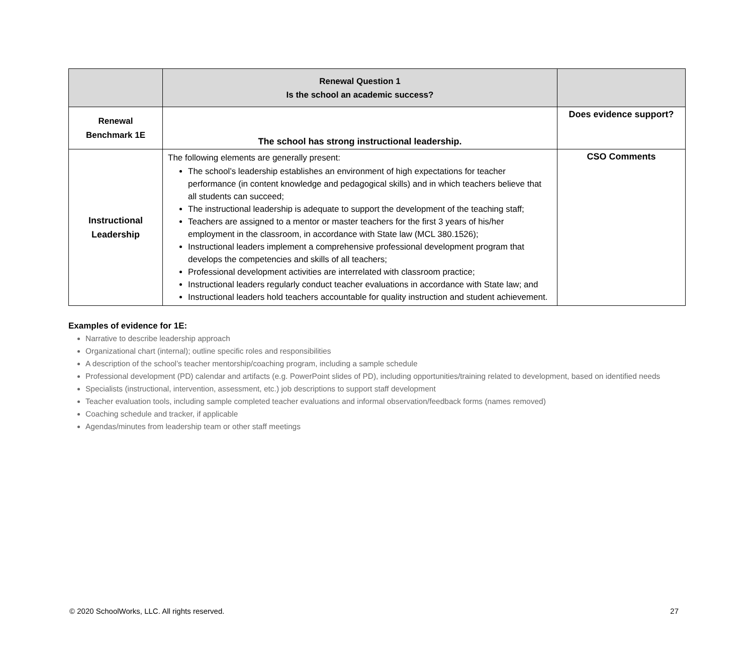| | Renewal Question 1 Is the school an academic success? | |
| Renewal Benchmark 1E | The school has strong instructional leadership. | Does evidence support? |
| Instructional Leadership | The following elements are generally present: The school’s leadership establishes an environment of high expectations for teacher performance (in content knowledge and pedagogical skills) and in which teachers believe that all students can succeed; The instructional leadership is adequate to support the development of the teaching staff; Teachers are assigned to a mentor or master teachers for the first 3 years of his/her employment in the classroom, in accordance with State law (MCL 380.1526); Instructional leaders implement a comprehensive professional development program that develops the competencies and skills of all teachers; Professional development activities are interrelated with classroom practice; Instructional leaders regularly conduct teacher evaluations in accordance with State law; and Instructional leaders hold teachers accountable for quality instruction and student achievement. | CSO Comments |
Examples of evidence for 1E:
Narrative to describe leadership approach
Organizational chart (internal); outline specific roles and responsibilities
A description of the school’s teacher mentorship/coaching program, including a sample schedule
Professional development (PD) calendar and artifacts (e.g. PowerPoint slides of PD), including opportunities/training related to development, based on identified needs
Specialists (instructional, intervention, assessment, etc.) job descriptions to support staff development
Teacher evaluation tools, including sample completed teacher evaluations and informal observation/feedback forms (names removed)
Coaching schedule and tracker, if applicable
Agendas/minutes from leadership team or other staff meetings
© 2020 SchoolWorks, LLC. All rights reserved. 27